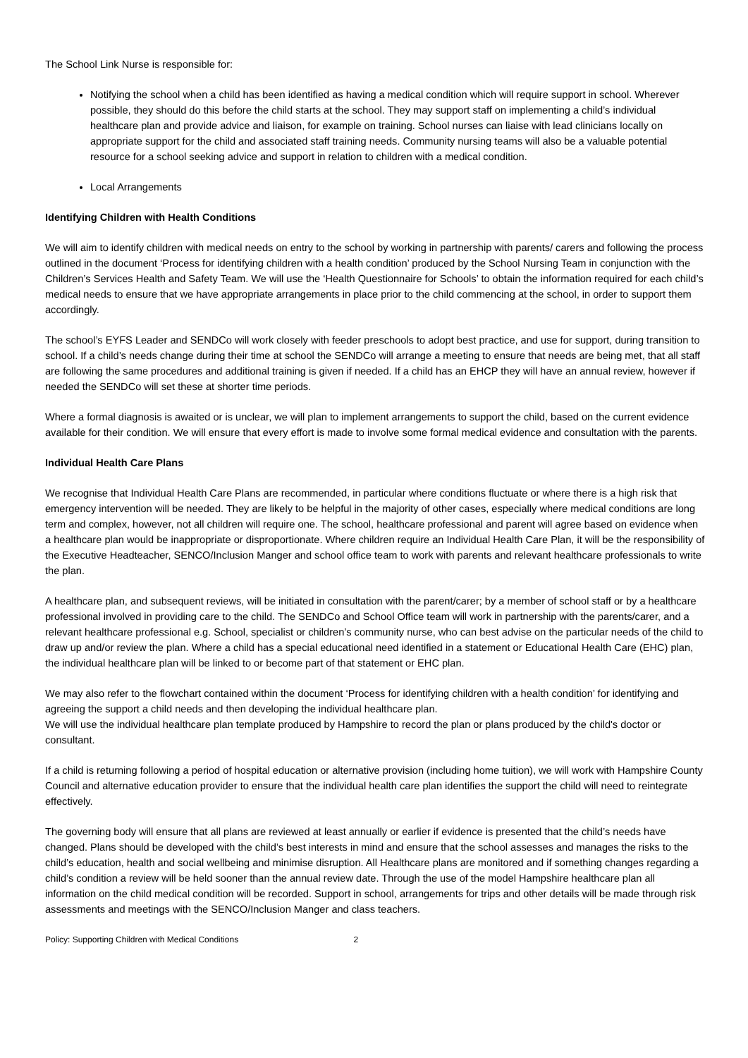The School Link Nurse is responsible for:
Notifying the school when a child has been identified as having a medical condition which will require support in school. Wherever possible, they should do this before the child starts at the school. They may support staff on implementing a child’s individual healthcare plan and provide advice and liaison, for example on training. School nurses can liaise with lead clinicians locally on appropriate support for the child and associated staff training needs. Community nursing teams will also be a valuable potential resource for a school seeking advice and support in relation to children with a medical condition.
Local Arrangements
Identifying Children with Health Conditions
We will aim to identify children with medical needs on entry to the school by working in partnership with parents/ carers and following the process outlined in the document ‘Process for identifying children with a health condition’ produced by the School Nursing Team in conjunction with the Children’s Services Health and Safety Team. We will use the ‘Health Questionnaire for Schools’ to obtain the information required for each child’s medical needs to ensure that we have appropriate arrangements in place prior to the child commencing at the school, in order to support them accordingly.
The school’s EYFS Leader and SENDCo will work closely with feeder preschools to adopt best practice, and use for support, during transition to school. If a child’s needs change during their time at school the SENDCo will arrange a meeting to ensure that needs are being met, that all staff are following the same procedures and additional training is given if needed. If a child has an EHCP they will have an annual review, however if needed the SENDCo will set these at shorter time periods.
Where a formal diagnosis is awaited or is unclear, we will plan to implement arrangements to support the child, based on the current evidence available for their condition. We will ensure that every effort is made to involve some formal medical evidence and consultation with the parents.
Individual Health Care Plans
We recognise that Individual Health Care Plans are recommended, in particular where conditions fluctuate or where there is a high risk that emergency intervention will be needed. They are likely to be helpful in the majority of other cases, especially where medical conditions are long term and complex, however, not all children will require one. The school, healthcare professional and parent will agree based on evidence when a healthcare plan would be inappropriate or disproportionate. Where children require an Individual Health Care Plan, it will be the responsibility of the Executive Headteacher, SENCO/Inclusion Manger and school office team to work with parents and relevant healthcare professionals to write the plan.
A healthcare plan, and subsequent reviews, will be initiated in consultation with the parent/carer; by a member of school staff or by a healthcare professional involved in providing care to the child. The SENDCo and School Office team will work in partnership with the parents/carer, and a relevant healthcare professional e.g. School, specialist or children’s community nurse, who can best advise on the particular needs of the child to draw up and/or review the plan. Where a child has a special educational need identified in a statement or Educational Health Care (EHC) plan, the individual healthcare plan will be linked to or become part of that statement or EHC plan.
We may also refer to the flowchart contained within the document ‘Process for identifying children with a health condition’ for identifying and agreeing the support a child needs and then developing the individual healthcare plan.
We will use the individual healthcare plan template produced by Hampshire to record the plan or plans produced by the child's doctor or consultant.
If a child is returning following a period of hospital education or alternative provision (including home tuition), we will work with Hampshire County Council and alternative education provider to ensure that the individual health care plan identifies the support the child will need to reintegrate effectively.
The governing body will ensure that all plans are reviewed at least annually or earlier if evidence is presented that the child’s needs have changed. Plans should be developed with the child’s best interests in mind and ensure that the school assesses and manages the risks to the child’s education, health and social wellbeing and minimise disruption. All Healthcare plans are monitored and if something changes regarding a child’s condition a review will be held sooner than the annual review date. Through the use of the model Hampshire healthcare plan all information on the child medical condition will be recorded. Support in school, arrangements for trips and other details will be made through risk assessments and meetings with the SENCO/Inclusion Manger and class teachers.
Policy: Supporting Children with Medical Conditions 2